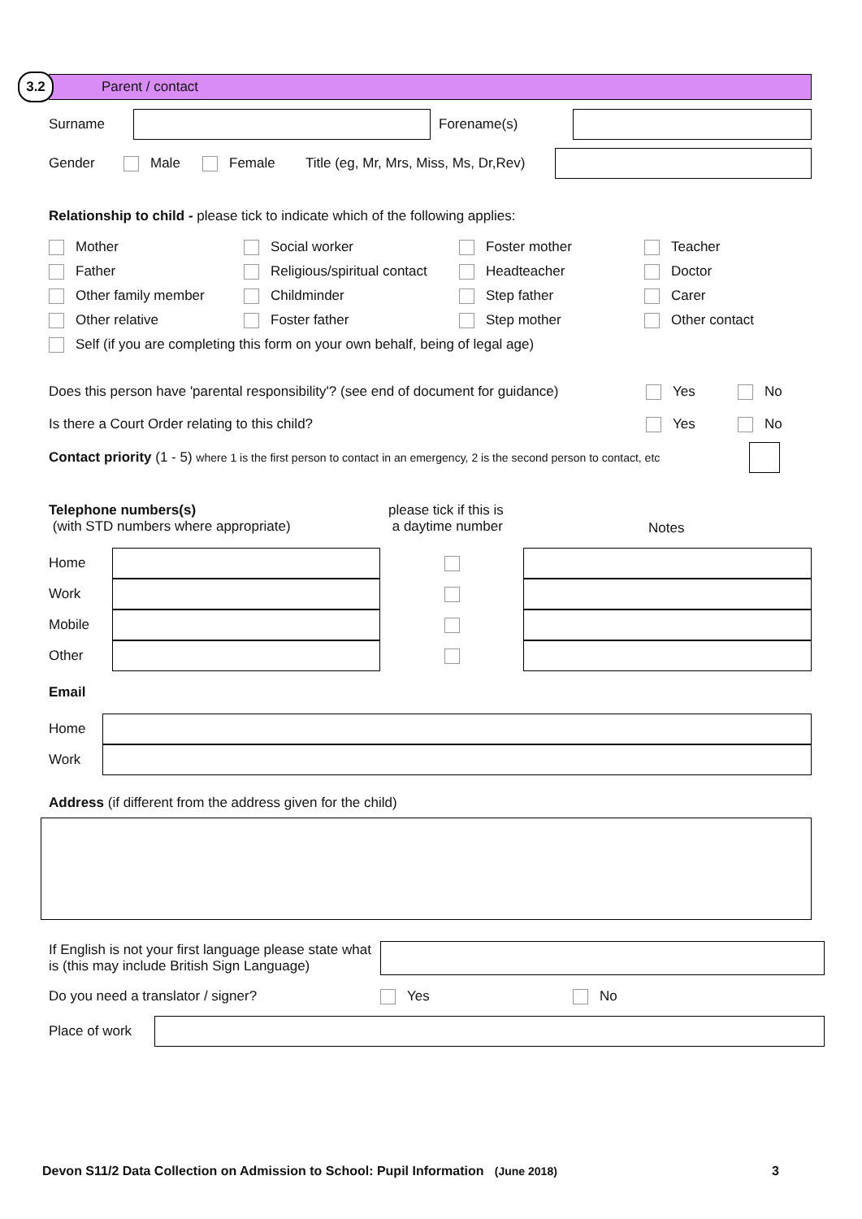3.2
Parent / contact
Surname Forename(s)
Gender Male Female Title (eg, Mr, Mrs, Miss, Ms, Dr,Rev)
Relationship to child - please tick to indicate which of the following applies:
Mother
Social worker
Foster mother
Teacher
Father
Religious/spiritual contact
Headteacher
Doctor
Other family member
Childminder
Step father
Carer
Other relative
Foster father
Step mother
Other contact
Self (if you are completing this form on your own behalf, being of legal age)
Does this person have 'parental responsibility'? (see end of document for guidance) Yes No
Is there a Court Order relating to this child? Yes No
Contact priority (1 - 5) where 1 is the first person to contact in an emergency, 2 is the second person to contact, etc
Telephone numbers(s)
(with STD numbers where appropriate)
please tick if this is
a daytime number
Notes
Home
Work
Mobile
Other
Email
Home
Work
Address (if different from the address given for the child)
If English is not your first language please state what is (this may include British Sign Language)
Do you need a translator / signer? Yes No
Place of work
Devon S11/2 Data Collection on Admission to School: Pupil Information (June 2018) 3